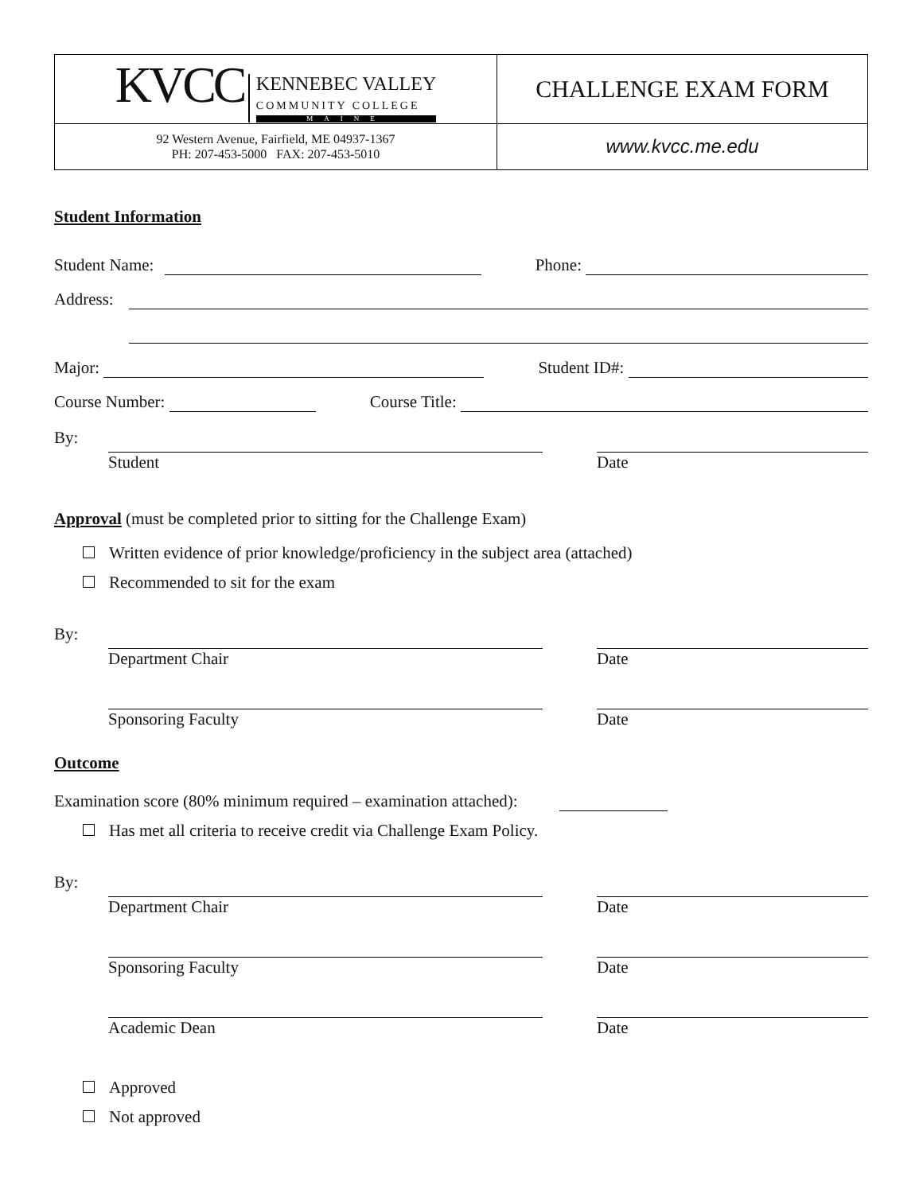| KVCC KENNEBEC VALLEY COMMUNITY COLLEGE MAINE | CHALLENGE EXAM FORM |
| 92 Western Avenue, Fairfield, ME 04937-1367 PH: 207-453-5000 FAX: 207-453-5010 | www.kvcc.me.edu |
Student Information
Student Name:
Phone:
Address:
Major:
Student ID#:
Course Number:
Course Title:
By: Student Date
Approval (must be completed prior to sitting for the Challenge Exam)
Written evidence of prior knowledge/proficiency in the subject area (attached)
Recommended to sit for the exam
By: Department Chair Date
Sponsoring Faculty Date
Outcome
Examination score (80% minimum required – examination attached):
Has met all criteria to receive credit via Challenge Exam Policy.
By: Department Chair Date
Sponsoring Faculty Date
Academic Dean Date
Approved
Not approved